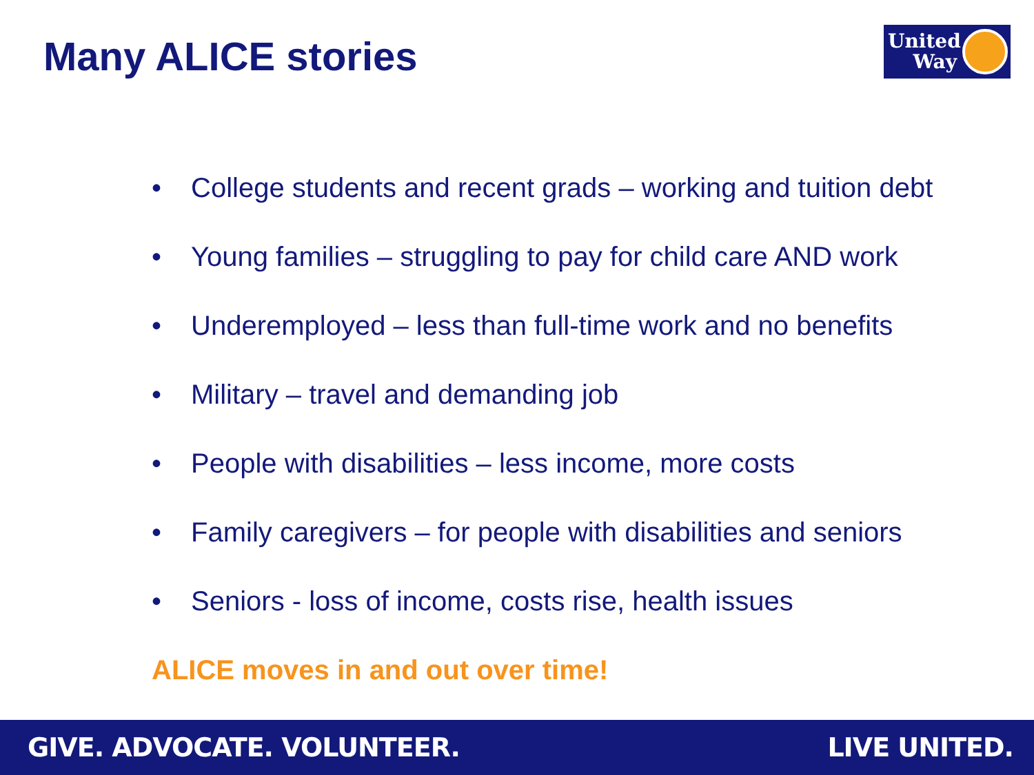Many ALICE stories
United
Way
• College students and recent grads – working and tuition debt
• Young families – struggling to pay for child care AND work
• Underemployed – less than full-time work and no benefits
• Military – travel and demanding job
• People with disabilities – less income, more costs
• Family caregivers – for people with disabilities and seniors
• Seniors - loss of income, costs rise, health issues
ALICE moves in and out over time!
GIVE. ADVOCATE. VOLUNTEER. LIVE UNITED.